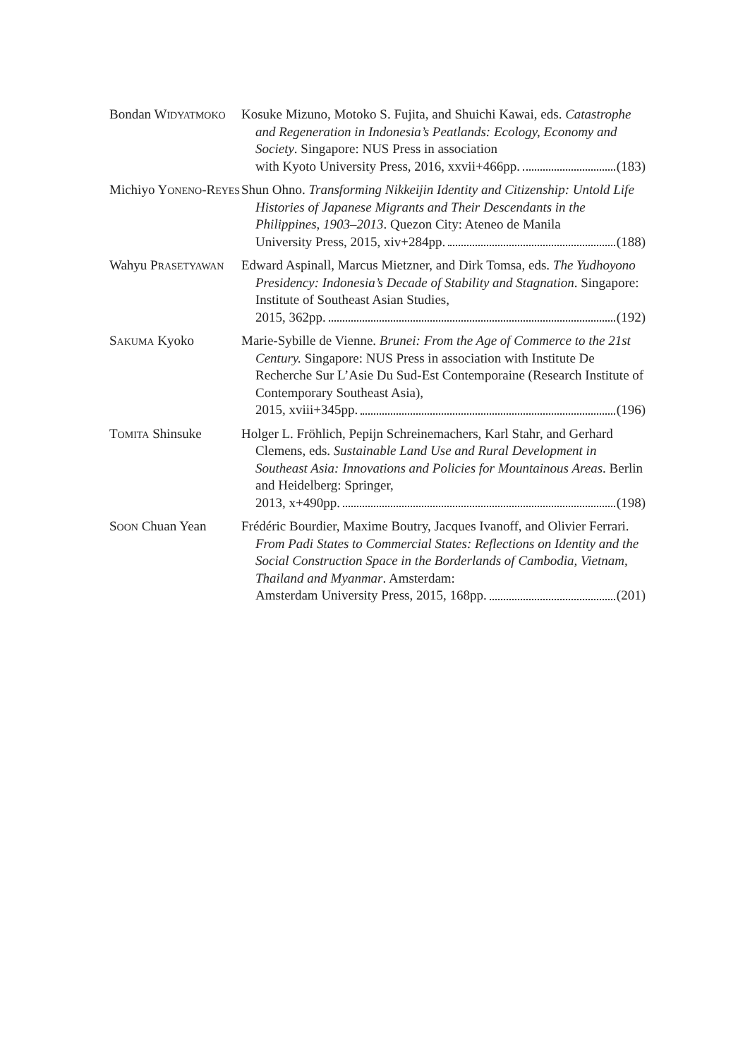Bondan WIDYATMOKO
Kosuke Mizuno, Motoko S. Fujita, and Shuichi Kawai, eds. Catastrophe and Regeneration in Indonesia’s Peatlands: Ecology, Economy and Society. Singapore: NUS Press in association
with Kyoto University Press, 2016, xxvii+466pp. (183)
Michiyo YONENO-REYES
Shun Ohno. Transforming Nikkeijin Identity and Citizenship: Untold Life Histories of Japanese Migrants and Their Descendants in the Philippines, 1903–2013. Quezon City: Ateneo de Manila
University Press, 2015, xiv+284pp. (188)
Wahyu PRASETYAWAN
Edward Aspinall, Marcus Mietzner, and Dirk Tomsa, eds. The Yudhoyono Presidency: Indonesia’s Decade of Stability and Stagnation. Singapore: Institute of Southeast Asian Studies,
2015, 362pp. (192)
SAKUMA Kyoko Marie-Sybille de Vienne. Brunei: From the Age of Commerce to the 21st Century. Singapore: NUS Press in association with Institute De Recherche Sur L’Asie Du Sud-Est Contemporaine (Research Institute of Contemporary Southeast Asia),
2015, xviii+345pp. (196)
TOMITA Shinsuke Holger L. Fröhlich, Pepijn Schreinemachers, Karl Stahr, and Gerhard Clemens, eds. Sustainable Land Use and Rural Development in Southeast Asia: Innovations and Policies for Mountainous Areas. Berlin and Heidelberg: Springer,
2013, x+490pp. (198)
SOON Chuan Yean Frédéric Bourdier, Maxime Boutry, Jacques Ivanoff, and Olivier Ferrari. From Padi States to Commercial States: Reflections on Identity and the Social Construction Space in the Borderlands of Cambodia, Vietnam, Thailand and Myanmar. Amsterdam:
Amsterdam University Press, 2015, 168pp. (201)